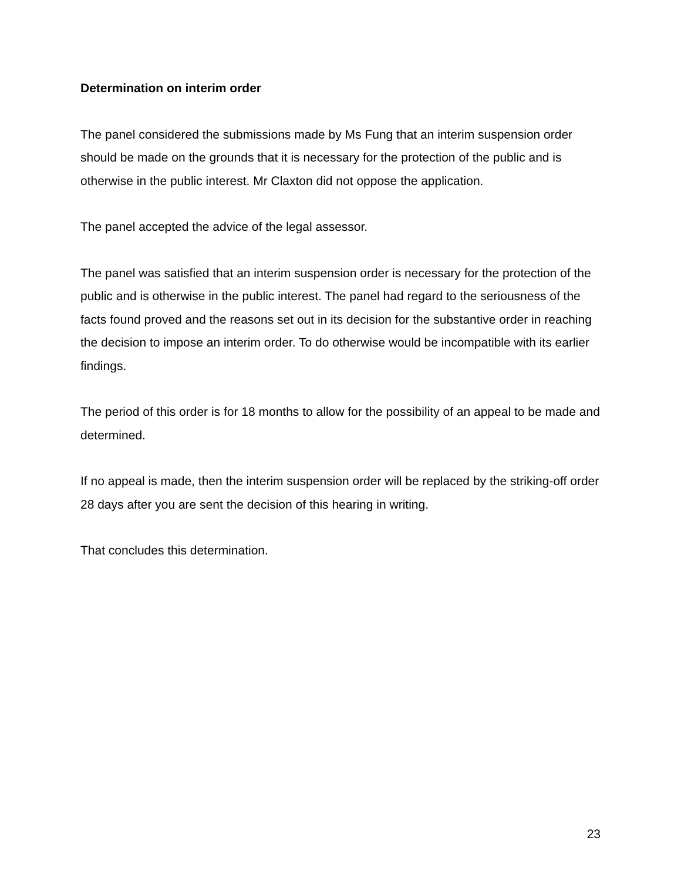Determination on interim order
The panel considered the submissions made by Ms Fung that an interim suspension order should be made on the grounds that it is necessary for the protection of the public and is otherwise in the public interest. Mr Claxton did not oppose the application.
The panel accepted the advice of the legal assessor.
The panel was satisfied that an interim suspension order is necessary for the protection of the public and is otherwise in the public interest. The panel had regard to the seriousness of the facts found proved and the reasons set out in its decision for the substantive order in reaching the decision to impose an interim order. To do otherwise would be incompatible with its earlier findings.
The period of this order is for 18 months to allow for the possibility of an appeal to be made and determined.
If no appeal is made, then the interim suspension order will be replaced by the striking-off order 28 days after you are sent the decision of this hearing in writing.
That concludes this determination.
23